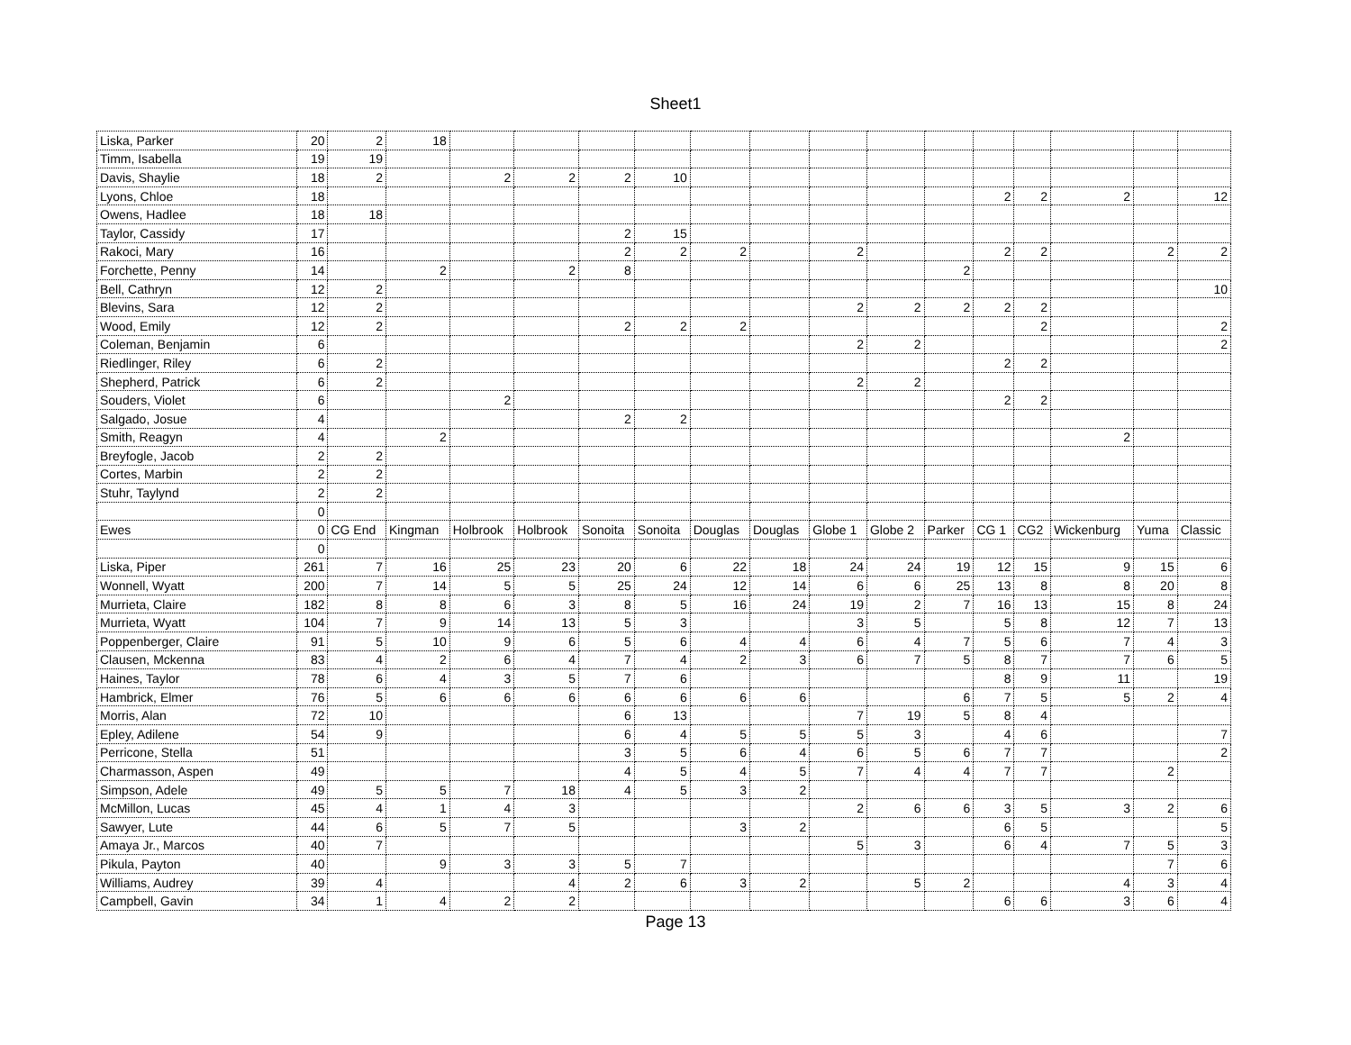Sheet1
| Liska, Parker | 20 | 2 | 18 | | | | | | | | | | | | | | |
| Timm, Isabella | 19 | 19 | | | | | | | | | | | | | | | |
| Davis, Shaylie | 18 | 2 | | 2 | 2 | 2 | 10 | | | | | | | | | | |
| Lyons, Chloe | 18 | | | | | | | | | | | | 2 | 2 | 2 | | 12 |
| Owens, Hadlee | 18 | 18 | | | | | | | | | | | | | | | |
| Taylor, Cassidy | 17 | | | | | 2 | 15 | | | | | | | | | | |
| Rakoci, Mary | 16 | | | | | 2 | 2 | 2 | | 2 | | | 2 | 2 | | 2 | 2 |
| Forchette, Penny | 14 | | 2 | | 2 | 8 | | | | | | 2 | | | | | |
| Bell, Cathryn | 12 | 2 | | | | | | | | | | | | | | | 10 |
| Blevins, Sara | 12 | 2 | | | | | | | | 2 | 2 | 2 | 2 | 2 | | | |
| Wood, Emily | 12 | 2 | | | | 2 | 2 | 2 | | | | | | 2 | | | 2 |
| Coleman, Benjamin | 6 | | | | | | | | | 2 | 2 | | | | | | 2 |
| Riedlinger, Riley | 6 | 2 | | | | | | | | | | | 2 | 2 | | | |
| Shepherd, Patrick | 6 | 2 | | | | | | | | 2 | 2 | | | | | | |
| Souders, Violet | 6 | | | 2 | | | | | | | | | 2 | 2 | | | |
| Salgado, Josue | 4 | | | | | 2 | 2 | | | | | | | | | | |
| Smith, Reagyn | 4 | | 2 | | | | | | | | | | | | 2 | | |
| Breyfogle, Jacob | 2 | 2 | | | | | | | | | | | | | | | |
| Cortes, Marbin | 2 | 2 | | | | | | | | | | | | | | | |
| Stuhr, Taylynd | 2 | 2 | | | | | | | | | | | | | | | |
| | 0 | | | | | | | | | | | | | | | | |
| Ewes | 0 | CG End | Kingman | Holbrook | Holbrook | Sonoita | Sonoita | Douglas | Douglas | Globe 1 | Globe 2 | Parker | CG 1 | CG2 | Wickenburg | Yuma | Classic |
| | 0 | | | | | | | | | | | | | | | | |
| Liska, Piper | 261 | 7 | 16 | 25 | 23 | 20 | 6 | 22 | 18 | 24 | 24 | 19 | 12 | 15 | 9 | 15 | 6 |
| Wonnell, Wyatt | 200 | 7 | 14 | 5 | 5 | 25 | 24 | 12 | 14 | 6 | 6 | 25 | 13 | 8 | 8 | 20 | 8 |
| Murrieta, Claire | 182 | 8 | 8 | 6 | 3 | 8 | 5 | 16 | 24 | 19 | 2 | 7 | 16 | 13 | 15 | 8 | 24 |
| Murrieta, Wyatt | 104 | 7 | 9 | 14 | 13 | 5 | 3 | | | 3 | 5 | | 5 | 8 | 12 | 7 | 13 |
| Poppenberger, Claire | 91 | 5 | 10 | 9 | 6 | 5 | 6 | 4 | 4 | 6 | 4 | 7 | 5 | 6 | 7 | 4 | 3 |
| Clausen, Mckenna | 83 | 4 | 2 | 6 | 4 | 7 | 4 | 2 | 3 | 6 | 7 | 5 | 8 | 7 | 7 | 6 | 5 |
| Haines, Taylor | 78 | 6 | 4 | 3 | 5 | 7 | 6 | | | | | | 8 | 9 | 11 | | 19 |
| Hambrick, Elmer | 76 | 5 | 6 | 6 | 6 | 6 | 6 | 6 | 6 | | | 6 | 7 | 5 | 5 | 2 | 4 |
| Morris, Alan | 72 | 10 | | | | 6 | 13 | | | 7 | 19 | 5 | 8 | 4 | | | |
| Epley, Adilene | 54 | 9 | | | | 6 | 4 | 5 | 5 | 5 | 3 | | 4 | 6 | | | 7 |
| Perricone, Stella | 51 | | | | | 3 | 5 | 6 | 4 | 6 | 5 | 6 | 7 | 7 | | | 2 |
| Charmasson, Aspen | 49 | | | | | 4 | 5 | 4 | 5 | 7 | 4 | 4 | 7 | 7 | | 2 | |
| Simpson, Adele | 49 | 5 | 5 | 7 | 18 | 4 | 5 | 3 | 2 | | | | | | | | |
| McMillon, Lucas | 45 | 4 | 1 | 4 | 3 | | | | | 2 | 6 | 6 | 3 | 5 | 3 | 2 | 6 |
| Sawyer, Lute | 44 | 6 | 5 | 7 | 5 | | | 3 | 2 | | | | 6 | 5 | | | 5 |
| Amaya Jr., Marcos | 40 | 7 | | | | | | | | 5 | 3 | | 6 | 4 | 7 | 5 | 3 |
| Pikula, Payton | 40 | | 9 | 3 | 3 | 5 | 7 | | | | | | | | | 7 | 6 |
| Williams, Audrey | 39 | 4 | | | 4 | 2 | 6 | 3 | 2 | | 5 | 2 | | | 4 | 3 | 4 |
| Campbell, Gavin | 34 | 1 | 4 | 2 | 2 | | | | | | | | 6 | 6 | 3 | 6 | 4 |
Page 13